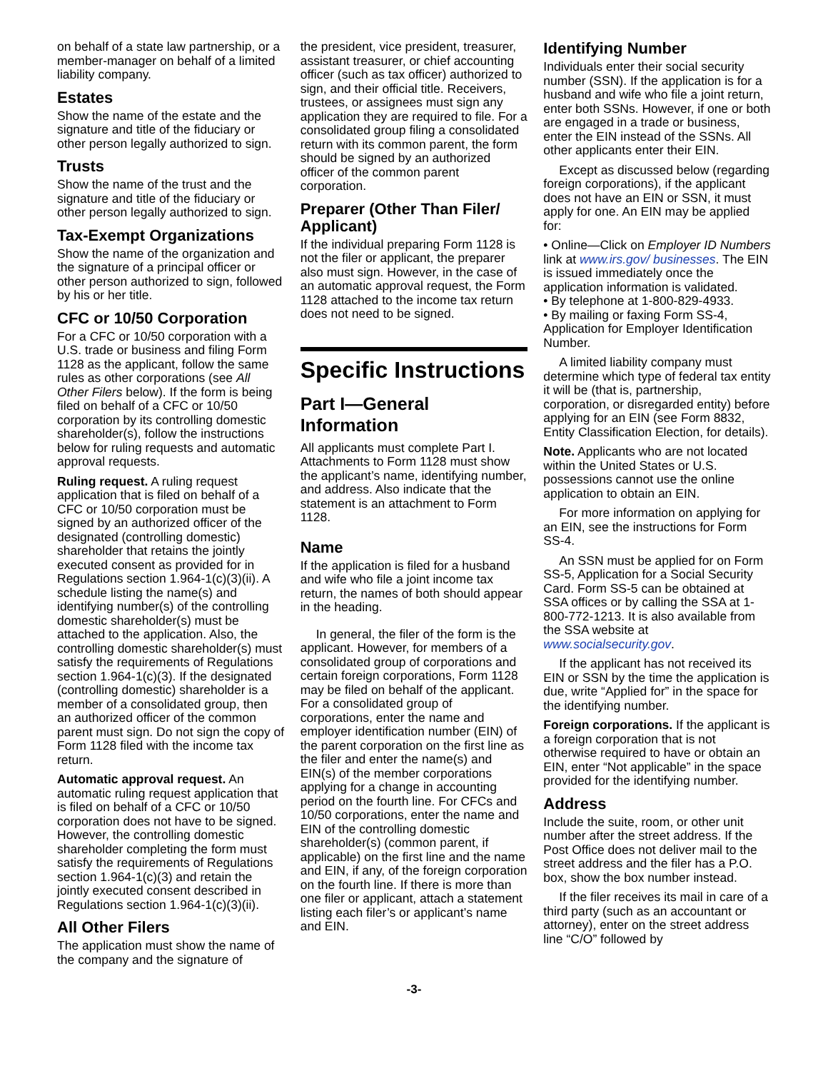on behalf of a state law partnership, or a member-manager on behalf of a limited liability company.
Estates
Show the name of the estate and the signature and title of the fiduciary or other person legally authorized to sign.
Trusts
Show the name of the trust and the signature and title of the fiduciary or other person legally authorized to sign.
Tax-Exempt Organizations
Show the name of the organization and the signature of a principal officer or other person authorized to sign, followed by his or her title.
CFC or 10/50 Corporation
For a CFC or 10/50 corporation with a U.S. trade or business and filing Form 1128 as the applicant, follow the same rules as other corporations (see All Other Filers below). If the form is being filed on behalf of a CFC or 10/50 corporation by its controlling domestic shareholder(s), follow the instructions below for ruling requests and automatic approval requests.
Ruling request. A ruling request application that is filed on behalf of a CFC or 10/50 corporation must be signed by an authorized officer of the designated (controlling domestic) shareholder that retains the jointly executed consent as provided for in Regulations section 1.964-1(c)(3)(ii). A schedule listing the name(s) and identifying number(s) of the controlling domestic shareholder(s) must be attached to the application. Also, the controlling domestic shareholder(s) must satisfy the requirements of Regulations section 1.964-1(c)(3). If the designated (controlling domestic) shareholder is a member of a consolidated group, then an authorized officer of the common parent must sign. Do not sign the copy of Form 1128 filed with the income tax return.
Automatic approval request. An automatic ruling request application that is filed on behalf of a CFC or 10/50 corporation does not have to be signed. However, the controlling domestic shareholder completing the form must satisfy the requirements of Regulations section 1.964-1(c)(3) and retain the jointly executed consent described in Regulations section 1.964-1(c)(3)(ii).
All Other Filers
The application must show the name of the company and the signature of
the president, vice president, treasurer, assistant treasurer, or chief accounting officer (such as tax officer) authorized to sign, and their official title. Receivers, trustees, or assignees must sign any application they are required to file. For a consolidated group filing a consolidated return with its common parent, the form should be signed by an authorized officer of the common parent corporation.
Preparer (Other Than Filer/ Applicant)
If the individual preparing Form 1128 is not the filer or applicant, the preparer also must sign. However, in the case of an automatic approval request, the Form 1128 attached to the income tax return does not need to be signed.
Specific Instructions
Part I—General Information
All applicants must complete Part I. Attachments to Form 1128 must show the applicant’s name, identifying number, and address. Also indicate that the statement is an attachment to Form 1128.
Name
If the application is filed for a husband and wife who file a joint income tax return, the names of both should appear in the heading.
In general, the filer of the form is the applicant. However, for members of a consolidated group of corporations and certain foreign corporations, Form 1128 may be filed on behalf of the applicant. For a consolidated group of corporations, enter the name and employer identification number (EIN) of the parent corporation on the first line as the filer and enter the name(s) and EIN(s) of the member corporations applying for a change in accounting period on the fourth line. For CFCs and 10/50 corporations, enter the name and EIN of the controlling domestic shareholder(s) (common parent, if applicable) on the first line and the name and EIN, if any, of the foreign corporation on the fourth line. If there is more than one filer or applicant, attach a statement listing each filer’s or applicant’s name and EIN.
Identifying Number
Individuals enter their social security number (SSN). If the application is for a husband and wife who file a joint return, enter both SSNs. However, if one or both are engaged in a trade or business, enter the EIN instead of the SSNs. All other applicants enter their EIN.
Except as discussed below (regarding foreign corporations), if the applicant does not have an EIN or SSN, it must apply for one. An EIN may be applied for:
• Online—Click on Employer ID Numbers link at www.irs.gov/ businesses. The EIN is issued immediately once the application information is validated.
• By telephone at 1-800-829-4933.
• By mailing or faxing Form SS-4, Application for Employer Identification Number.
A limited liability company must determine which type of federal tax entity it will be (that is, partnership, corporation, or disregarded entity) before applying for an EIN (see Form 8832, Entity Classification Election, for details).
Note. Applicants who are not located within the United States or U.S. possessions cannot use the online application to obtain an EIN.
For more information on applying for an EIN, see the instructions for Form SS-4.
An SSN must be applied for on Form SS-5, Application for a Social Security Card. Form SS-5 can be obtained at SSA offices or by calling the SSA at 1-800-772-1213. It is also available from the SSA website at www.socialsecurity.gov.
If the applicant has not received its EIN or SSN by the time the application is due, write “Applied for” in the space for the identifying number.
Foreign corporations. If the applicant is a foreign corporation that is not otherwise required to have or obtain an EIN, enter “Not applicable” in the space provided for the identifying number.
Address
Include the suite, room, or other unit number after the street address. If the Post Office does not deliver mail to the street address and the filer has a P.O. box, show the box number instead.
If the filer receives its mail in care of a third party (such as an accountant or attorney), enter on the street address line “C/O” followed by
-3-